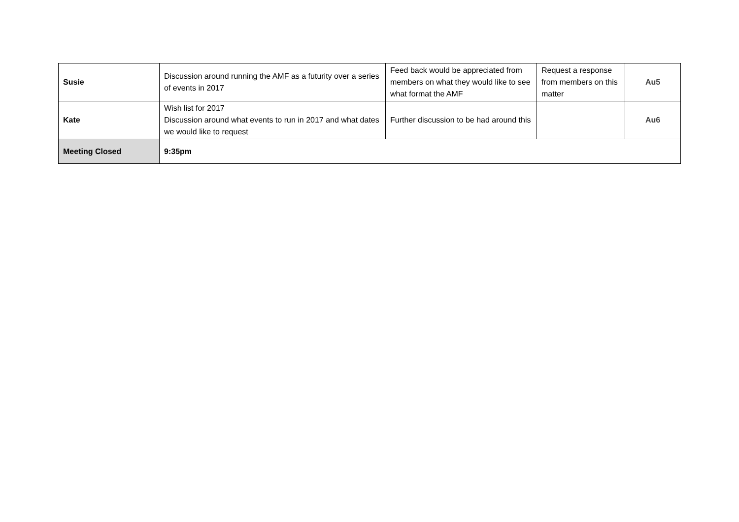| Susie | Discussion around running the AMF as a futurity over a series of events in 2017 | Feed back would be appreciated from members on what they would like to see what format the AMF | Request a response from members on this matter | Au5 |
| Kate | Wish list for 2017 Discussion around what events to run in 2017 and what dates we would like to request | Further discussion to be had around this | | Au6 |
| Meeting Closed | 9:35pm | | | |